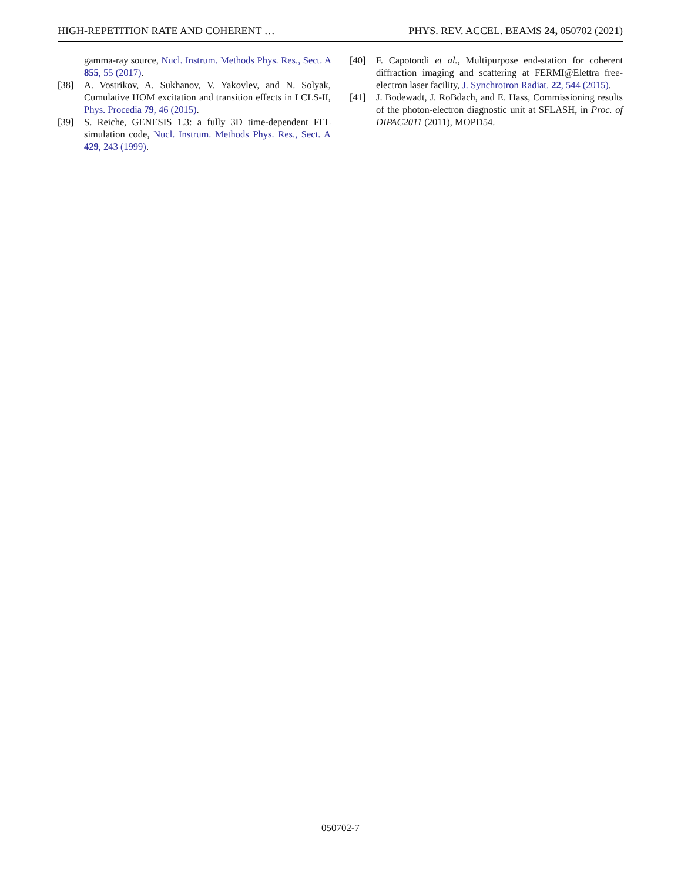HIGH-REPETITION RATE AND COHERENT … PHYS. REV. ACCEL. BEAMS 24, 050702 (2021)
gamma-ray source, Nucl. Instrum. Methods Phys. Res., Sect. A 855, 55 (2017).
[38] A. Vostrikov, A. Sukhanov, V. Yakovlev, and N. Solyak, Cumulative HOM excitation and transition effects in LCLS-II, Phys. Procedia 79, 46 (2015).
[39] S. Reiche, GENESIS 1.3: a fully 3D time-dependent FEL simulation code, Nucl. Instrum. Methods Phys. Res., Sect. A 429, 243 (1999).
[40] F. Capotondi et al., Multipurpose end-station for coherent diffraction imaging and scattering at FERMI@Elettra free-electron laser facility, J. Synchrotron Radiat. 22, 544 (2015).
[41] J. Bodewadt, J. RoBdach, and E. Hass, Commissioning results of the photon-electron diagnostic unit at SFLASH, in Proc. of DIPAC2011 (2011), MOPD54.
050702-7